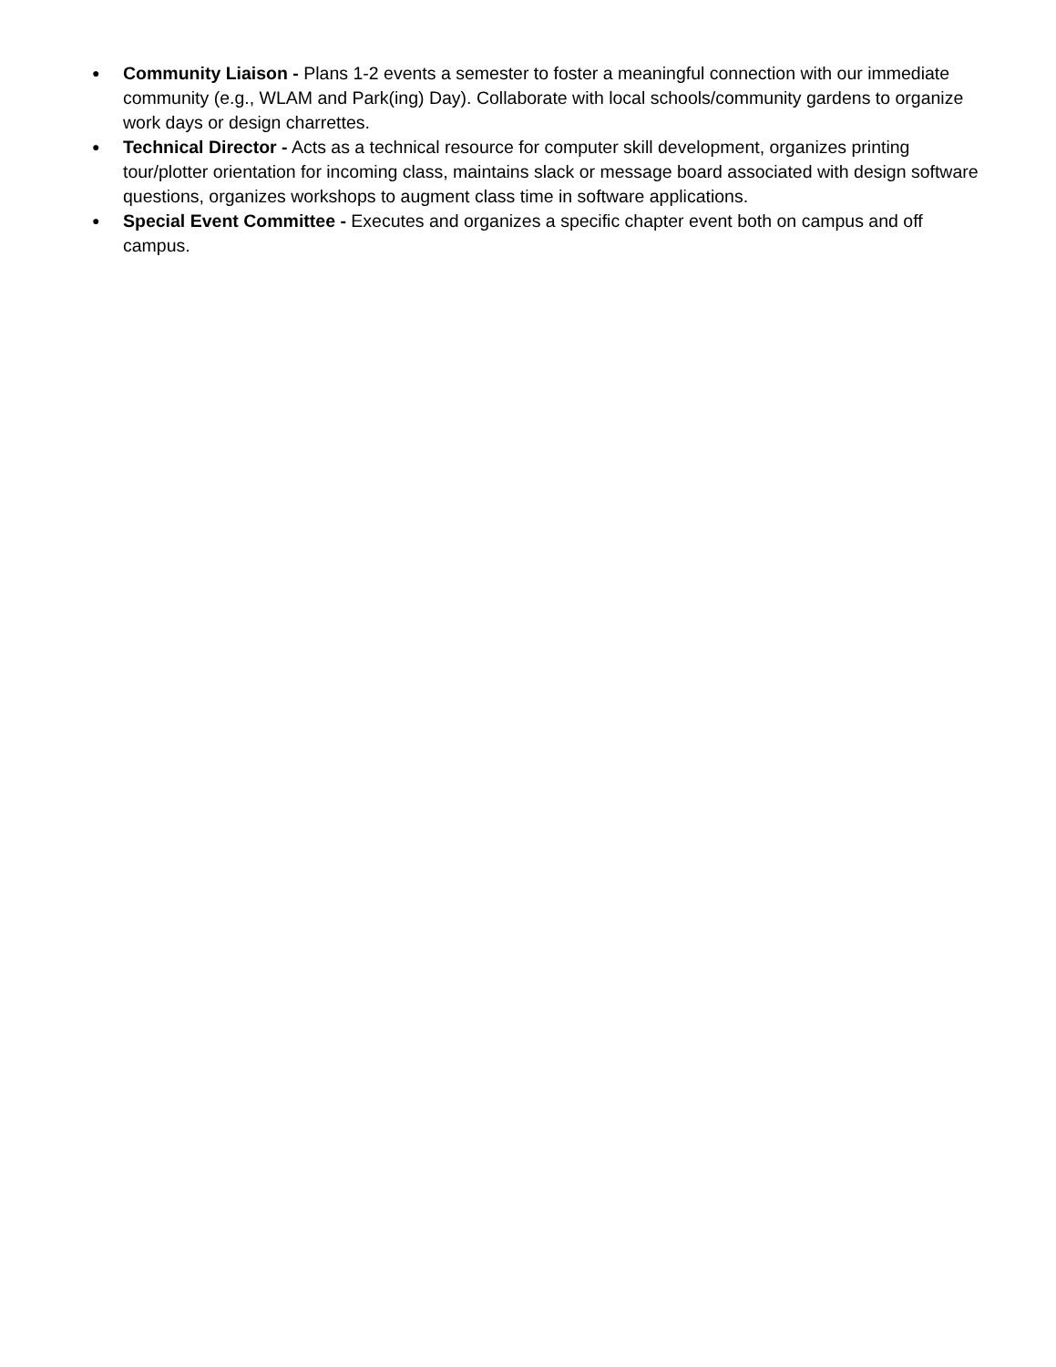● Community Liaison - Plans 1-2 events a semester to foster a meaningful connection with our immediate community (e.g., WLAM and Park(ing) Day). Collaborate with local schools/community gardens to organize work days or design charrettes.
● Technical Director - Acts as a technical resource for computer skill development, organizes printing tour/plotter orientation for incoming class, maintains slack or message board associated with design software questions, organizes workshops to augment class time in software applications.
● Special Event Committee - Executes and organizes a specific chapter event both on campus and off campus.